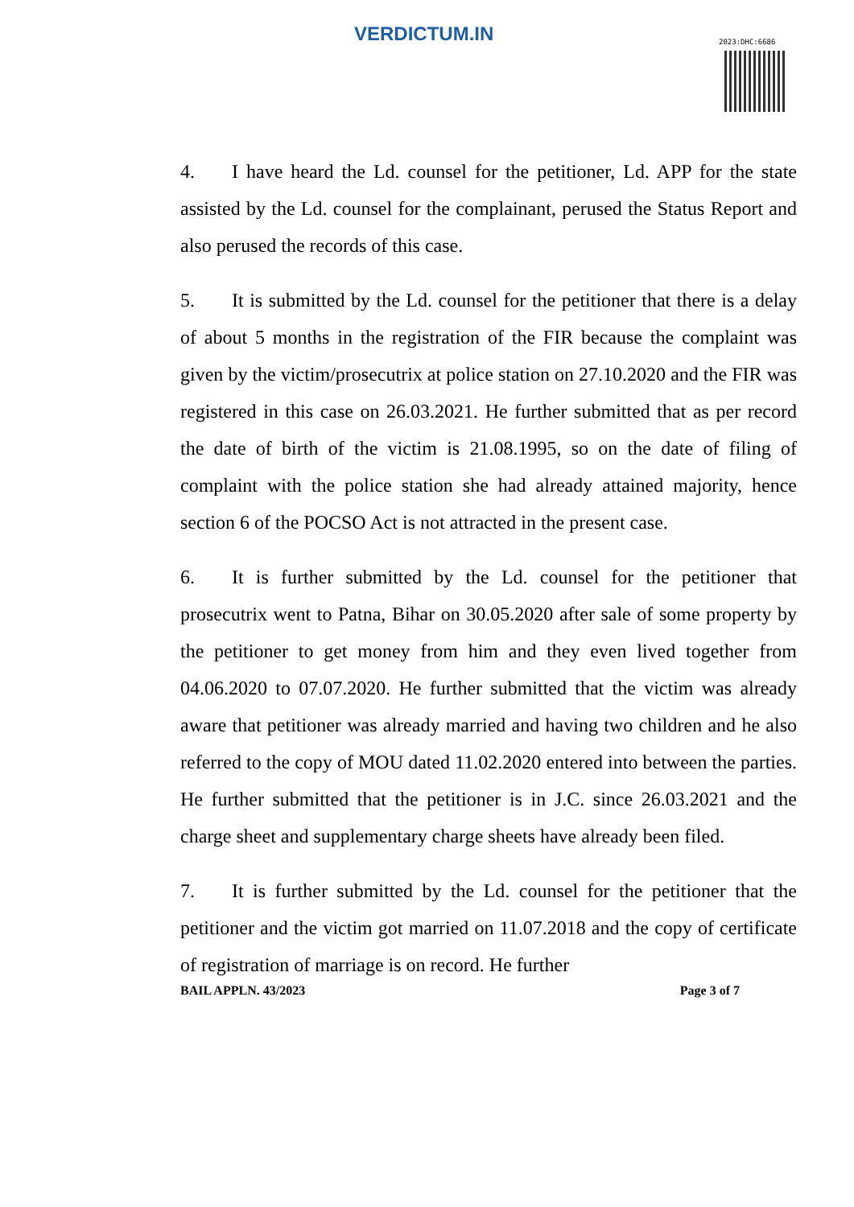VERDICTUM.IN 2023:DHC:6686
4. I have heard the Ld. counsel for the petitioner, Ld. APP for the state assisted by the Ld. counsel for the complainant, perused the Status Report and also perused the records of this case.
5. It is submitted by the Ld. counsel for the petitioner that there is a delay of about 5 months in the registration of the FIR because the complaint was given by the victim/prosecutrix at police station on 27.10.2020 and the FIR was registered in this case on 26.03.2021. He further submitted that as per record the date of birth of the victim is 21.08.1995, so on the date of filing of complaint with the police station she had already attained majority, hence section 6 of the POCSO Act is not attracted in the present case.
6. It is further submitted by the Ld. counsel for the petitioner that prosecutrix went to Patna, Bihar on 30.05.2020 after sale of some property by the petitioner to get money from him and they even lived together from 04.06.2020 to 07.07.2020. He further submitted that the victim was already aware that petitioner was already married and having two children and he also referred to the copy of MOU dated 11.02.2020 entered into between the parties. He further submitted that the petitioner is in J.C. since 26.03.2021 and the charge sheet and supplementary charge sheets have already been filed.
7. It is further submitted by the Ld. counsel for the petitioner that the petitioner and the victim got married on 11.07.2018 and the copy of certificate of registration of marriage is on record. He further
BAIL APPLN. 43/2023 Page 3 of 7